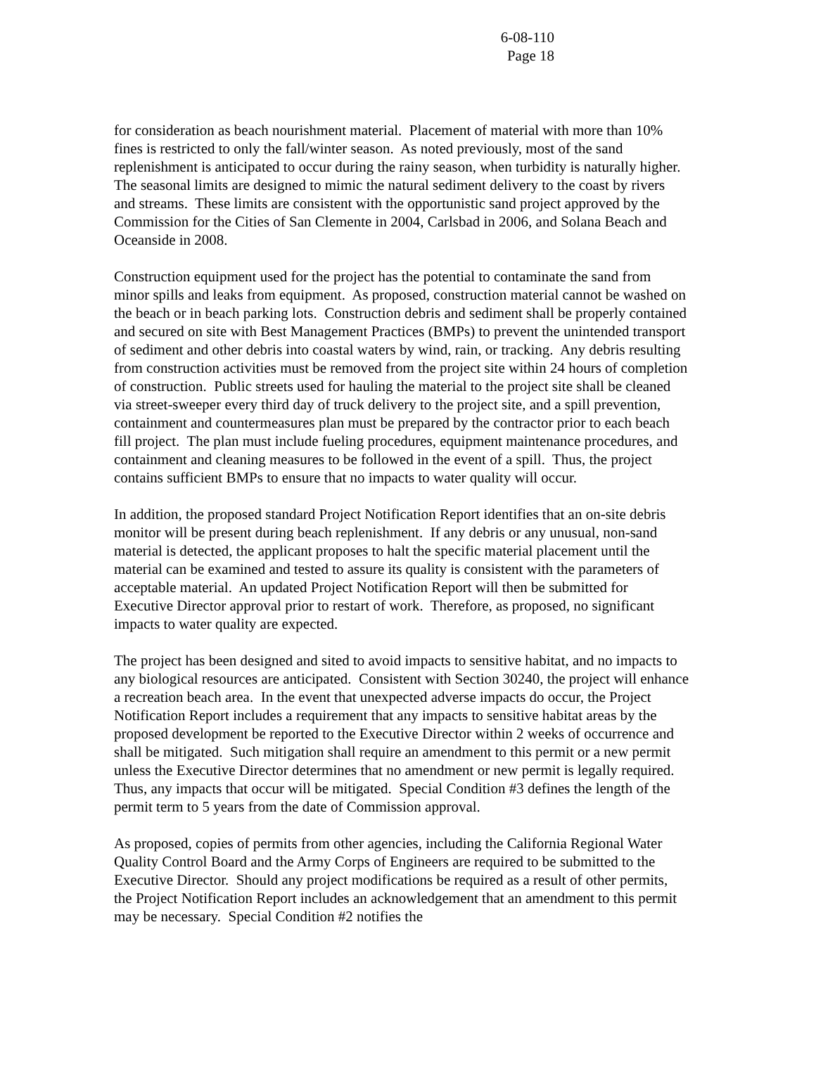6-08-110
Page 18
for consideration as beach nourishment material. Placement of material with more than 10% fines is restricted to only the fall/winter season. As noted previously, most of the sand replenishment is anticipated to occur during the rainy season, when turbidity is naturally higher. The seasonal limits are designed to mimic the natural sediment delivery to the coast by rivers and streams. These limits are consistent with the opportunistic sand project approved by the Commission for the Cities of San Clemente in 2004, Carlsbad in 2006, and Solana Beach and Oceanside in 2008.
Construction equipment used for the project has the potential to contaminate the sand from minor spills and leaks from equipment. As proposed, construction material cannot be washed on the beach or in beach parking lots. Construction debris and sediment shall be properly contained and secured on site with Best Management Practices (BMPs) to prevent the unintended transport of sediment and other debris into coastal waters by wind, rain, or tracking. Any debris resulting from construction activities must be removed from the project site within 24 hours of completion of construction. Public streets used for hauling the material to the project site shall be cleaned via street-sweeper every third day of truck delivery to the project site, and a spill prevention, containment and countermeasures plan must be prepared by the contractor prior to each beach fill project. The plan must include fueling procedures, equipment maintenance procedures, and containment and cleaning measures to be followed in the event of a spill. Thus, the project contains sufficient BMPs to ensure that no impacts to water quality will occur.
In addition, the proposed standard Project Notification Report identifies that an on-site debris monitor will be present during beach replenishment. If any debris or any unusual, non-sand material is detected, the applicant proposes to halt the specific material placement until the material can be examined and tested to assure its quality is consistent with the parameters of acceptable material. An updated Project Notification Report will then be submitted for Executive Director approval prior to restart of work. Therefore, as proposed, no significant impacts to water quality are expected.
The project has been designed and sited to avoid impacts to sensitive habitat, and no impacts to any biological resources are anticipated. Consistent with Section 30240, the project will enhance a recreation beach area. In the event that unexpected adverse impacts do occur, the Project Notification Report includes a requirement that any impacts to sensitive habitat areas by the proposed development be reported to the Executive Director within 2 weeks of occurrence and shall be mitigated. Such mitigation shall require an amendment to this permit or a new permit unless the Executive Director determines that no amendment or new permit is legally required. Thus, any impacts that occur will be mitigated. Special Condition #3 defines the length of the permit term to 5 years from the date of Commission approval.
As proposed, copies of permits from other agencies, including the California Regional Water Quality Control Board and the Army Corps of Engineers are required to be submitted to the Executive Director. Should any project modifications be required as a result of other permits, the Project Notification Report includes an acknowledgement that an amendment to this permit may be necessary. Special Condition #2 notifies the